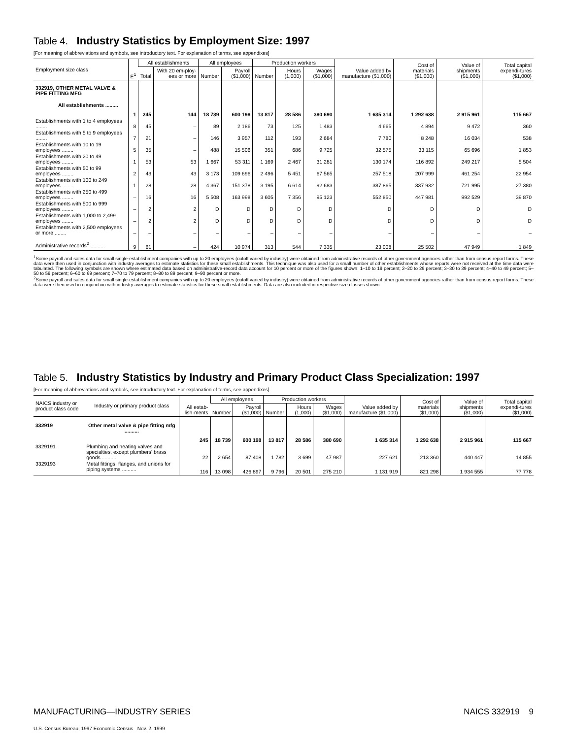Table 4. Industry Statistics by Employment Size: 1997
[For meaning of abbreviations and symbols, see introductory text. For explanation of terms, see appendixes]
| Employment size class | E<sup>1</sup> | All establishments | | All employees | | Production workers | | | Value added by manufacture ($1,000) | Cost of materials ($1,000) | Value of shipments ($1,000) | Total capital expendi-tures ($1,000) |
| --- | --- | --- | --- | --- | --- | --- | --- | --- | --- | --- | --- | --- |
| | | Total | With 20 em-ploy-ees or more | Number | Payroll ($1,000) | Number | Hours (1,000) | Wages ($1,000) | | | | |
| 332919, OTHER METAL VALVE & PIPE FITTING MFG | | | | | | | | | | | | |
| All establishments ......... | 1 | 245 | 144 | 18 739 | 600 198 | 13 817 | 28 586 | 380 690 | 1 635 314 | 1 292 638 | 2 915 961 | 115 667 |
| Establishments with 1 to 4 employees ........ | 8 | 45 | – | 89 | 2 186 | 73 | 125 | 1 483 | 4 665 | 4 894 | 9 472 | 360 |
| Establishments with 5 to 9 employees ........ | 7 | 21 | – | 146 | 3 957 | 112 | 193 | 2 684 | 7 780 | 8 248 | 16 034 | 538 |
| Establishments with 10 to 19 employees ........ | 5 | 35 | – | 488 | 15 506 | 351 | 686 | 9 725 | 32 575 | 33 115 | 65 696 | 1 853 |
| Establishments with 20 to 49 employees ........ | 1 | 53 | 53 | 1 667 | 53 311 | 1 169 | 2 467 | 31 281 | 130 174 | 116 892 | 249 217 | 5 504 |
| Establishments with 50 to 99 employees ........ | 2 | 43 | 43 | 3 173 | 109 696 | 2 496 | 5 451 | 67 565 | 257 518 | 207 999 | 461 254 | 22 954 |
| Establishments with 100 to 249 employees ........ | 1 | 28 | 28 | 4 367 | 151 378 | 3 195 | 6 614 | 92 683 | 387 865 | 337 932 | 721 995 | 27 380 |
| Establishments with 250 to 499 employees ........ | – | 16 | 16 | 5 508 | 163 998 | 3 605 | 7 356 | 95 123 | 552 850 | 447 981 | 992 529 | 39 870 |
| Establishments with 500 to 999 employees ........ | – | 2 | 2 | D | D | D | D | D | D | D | D | D |
| Establishments with 1,000 to 2,499 employees ........ | – | 2 | 2 | D | D | D | D | D | D | D | D | D |
| Establishments with 2,500 employees or more ........ | – | – | – | – | – | – | – | – | – | – | – | – |
| Administrative records<sup>2</sup> .......... | 9 | 61 | – | 424 | 10 974 | 313 | 544 | 7 335 | 23 008 | 25 502 | 47 949 | 1 849 |
<sup>1</sup> Some payroll and sales data for small single-establishment companies with up to 20 employees (cutoff varied by industry) were obtained from administrative records of other government agencies rather than from census report forms. These data were then used in conjunction with industry averages to estimate statistics for these small establishments. This technique was also used for a small number of other establishments whose reports were not received at the time data were tabulated. The following symbols are shown where estimated data based on administrative-record data account for 10 percent or more of the figures shown: 1–10 to 19 percent; 2–20 to 29 percent; 3–30 to 39 percent; 4–40 to 49 percent; 5–50 to 59 percent; 6–60 to 69 percent; 7–70 to 79 percent; 8–80 to 89 percent; 9–90 percent or more.
<sup>2</sup> Some payroll and sales data for small single-establishment companies with up to 20 employees (cutoff varied by industry) were obtained from administrative records of other government agencies rather than from census report forms. These data were then used in conjunction with industry averages to estimate statistics for these small establishments. Data are also included in respective size classes shown.
Table 5. Industry Statistics by Industry and Primary Product Class Specialization: 1997
[For meaning of abbreviations and symbols, see introductory text. For explanation of terms, see appendixes]
| NAICS industry or product class code | Industry or primary product class | All estab-lish-ments | All employees | | Production workers | | | Value added by manufacture ($1,000) | Cost of materials ($1,000) | Value of shipments ($1,000) | Total capital expendi-tures ($1,000) |
| --- | --- | --- | --- | --- | --- | --- | --- | --- | --- | --- | --- |
| | | | Number | Payroll ($1,000) | Number | Hours (1,000) | Wages ($1,000) | | | | |
| 332919 | Other metal valve & pipe fitting mfg .......... | 245 | 18 739 | 600 198 | 13 817 | 28 586 | 380 690 | 1 635 314 | 1 292 638 | 2 915 961 | 115 667 |
| 3329191 | Plumbing and heating valves and specialties, except plumbers' brass goods .......... | 22 | 2 654 | 87 408 | 1 782 | 3 699 | 47 987 | 227 621 | 213 360 | 440 447 | 14 855 |
| 3329193 | Metal fittings, flanges, and unions for piping systems .......... | 116 | 13 098 | 426 897 | 9 796 | 20 501 | 275 210 | 1 131 919 | 821 298 | 1 934 555 | 77 778 |
MANUFACTURING—INDUSTRY SERIES NAICS 332919 9
U.S. Census Bureau, 1997 Economic Census Nov. 2, 1999